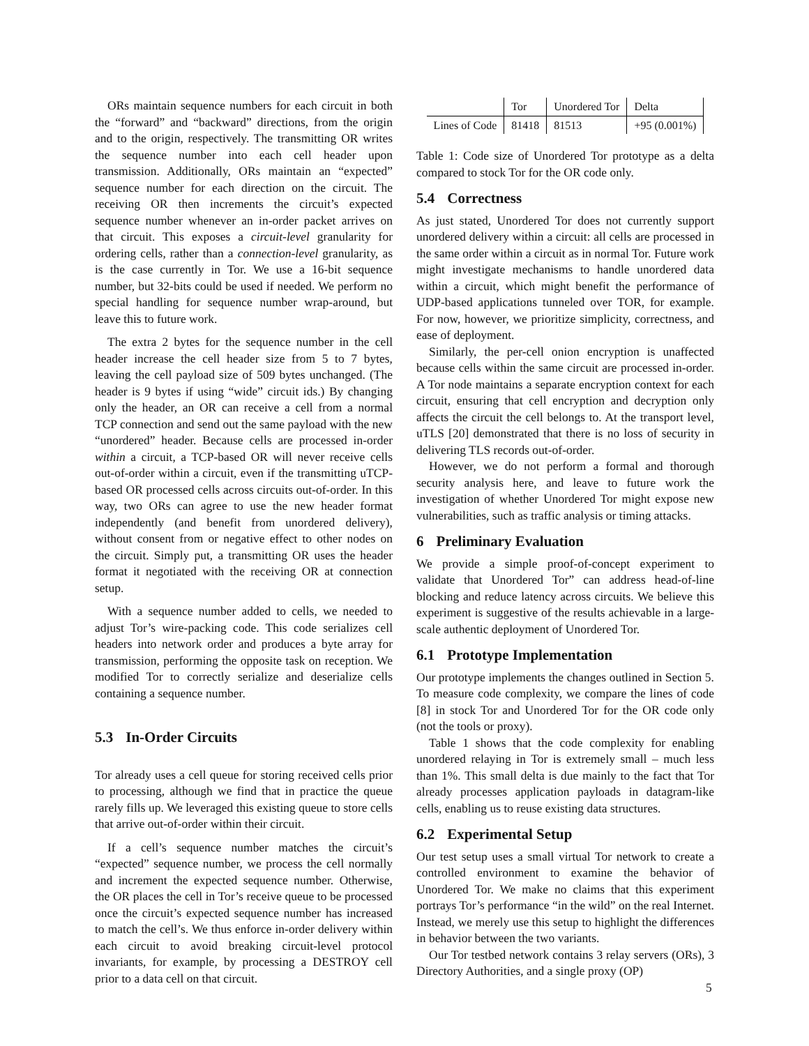ORs maintain sequence numbers for each circuit in both the “forward” and “backward” directions, from the origin and to the origin, respectively. The transmitting OR writes the sequence number into each cell header upon transmission. Additionally, ORs maintain an “expected” sequence number for each direction on the circuit. The receiving OR then increments the circuit’s expected sequence number whenever an in-order packet arrives on that circuit. This exposes a circuit-level granularity for ordering cells, rather than a connection-level granularity, as is the case currently in Tor. We use a 16-bit sequence number, but 32-bits could be used if needed. We perform no special handling for sequence number wrap-around, but leave this to future work.
The extra 2 bytes for the sequence number in the cell header increase the cell header size from 5 to 7 bytes, leaving the cell payload size of 509 bytes unchanged. (The header is 9 bytes if using “wide” circuit ids.) By changing only the header, an OR can receive a cell from a normal TCP connection and send out the same payload with the new “unordered” header. Because cells are processed in-order within a circuit, a TCP-based OR will never receive cells out-of-order within a circuit, even if the transmitting uTCP-based OR processed cells across circuits out-of-order. In this way, two ORs can agree to use the new header format independently (and benefit from unordered delivery), without consent from or negative effect to other nodes on the circuit. Simply put, a transmitting OR uses the header format it negotiated with the receiving OR at connection setup.
With a sequence number added to cells, we needed to adjust Tor’s wire-packing code. This code serializes cell headers into network order and produces a byte array for transmission, performing the opposite task on reception. We modified Tor to correctly serialize and deserialize cells containing a sequence number.
5.3 In-Order Circuits
Tor already uses a cell queue for storing received cells prior to processing, although we find that in practice the queue rarely fills up. We leveraged this existing queue to store cells that arrive out-of-order within their circuit.
If a cell’s sequence number matches the circuit’s “expected” sequence number, we process the cell normally and increment the expected sequence number. Otherwise, the OR places the cell in Tor’s receive queue to be processed once the circuit’s expected sequence number has increased to match the cell’s. We thus enforce in-order delivery within each circuit to avoid breaking circuit-level protocol invariants, for example, by processing a DESTROY cell prior to a data cell on that circuit.
| | Tor | Unordered Tor | Delta |
| Lines of Code | 81418 | 81513 | +95 (0.001%) |
Table 1: Code size of Unordered Tor prototype as a delta compared to stock Tor for the OR code only.
5.4 Correctness
As just stated, Unordered Tor does not currently support unordered delivery within a circuit: all cells are processed in the same order within a circuit as in normal Tor. Future work might investigate mechanisms to handle unordered data within a circuit, which might benefit the performance of UDP-based applications tunneled over TOR, for example. For now, however, we prioritize simplicity, correctness, and ease of deployment.
Similarly, the per-cell onion encryption is unaffected because cells within the same circuit are processed in-order. A Tor node maintains a separate encryption context for each circuit, ensuring that cell encryption and decryption only affects the circuit the cell belongs to. At the transport level, uTLS [20] demonstrated that there is no loss of security in delivering TLS records out-of-order.
However, we do not perform a formal and thorough security analysis here, and leave to future work the investigation of whether Unordered Tor might expose new vulnerabilities, such as traffic analysis or timing attacks.
6 Preliminary Evaluation
We provide a simple proof-of-concept experiment to validate that Unordered Tor” can address head-of-line blocking and reduce latency across circuits. We believe this experiment is suggestive of the results achievable in a large-scale authentic deployment of Unordered Tor.
6.1 Prototype Implementation
Our prototype implements the changes outlined in Section 5. To measure code complexity, we compare the lines of code [8] in stock Tor and Unordered Tor for the OR code only (not the tools or proxy).
Table 1 shows that the code complexity for enabling unordered relaying in Tor is extremely small – much less than 1%. This small delta is due mainly to the fact that Tor already processes application payloads in datagram-like cells, enabling us to reuse existing data structures.
6.2 Experimental Setup
Our test setup uses a small virtual Tor network to create a controlled environment to examine the behavior of Unordered Tor. We make no claims that this experiment portrays Tor’s performance “in the wild” on the real Internet. Instead, we merely use this setup to highlight the differences in behavior between the two variants.
Our Tor testbed network contains 3 relay servers (ORs), 3 Directory Authorities, and a single proxy (OP)
5